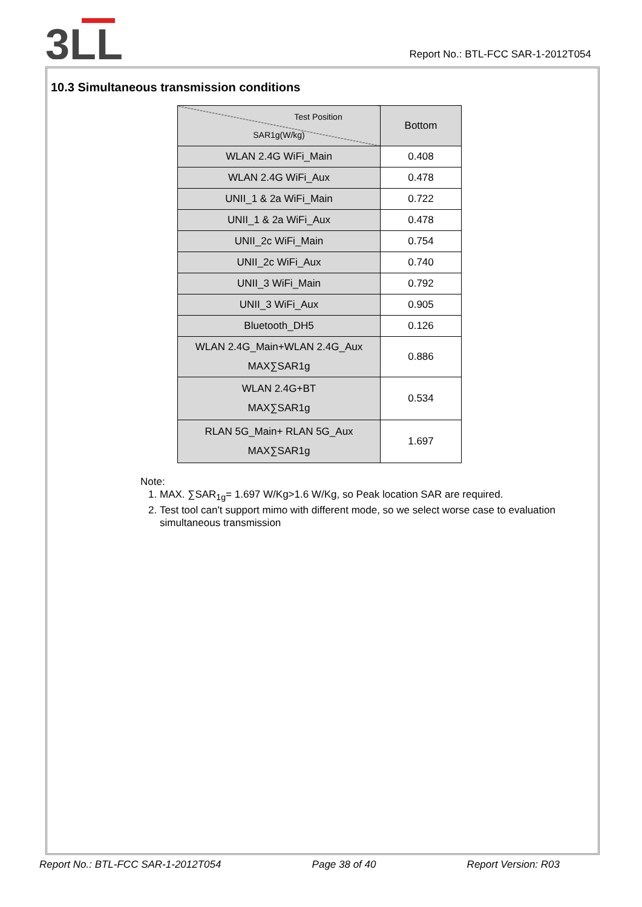3LL
Report No.: BTL-FCC SAR-1-2012T054
10.3 Simultaneous transmission conditions
| Test Position SAR1g(W/kg) | Bottom |
| WLAN 2.4G WiFi_Main | 0.408 |
| WLAN 2.4G WiFi_Aux | 0.478 |
| UNII_1 & 2a WiFi_Main | 0.722 |
| UNII_1 & 2a WiFi_Aux | 0.478 |
| UNII_2c WiFi_Main | 0.754 |
| UNII_2c WiFi_Aux | 0.740 |
| UNII_3 WiFi_Main | 0.792 |
| UNII_3 WiFi_Aux | 0.905 |
| Bluetooth_DH5 | 0.126 |
| WLAN 2.4G_Main+WLAN 2.4G_Aux MAX∑SAR1g | 0.886 |
| WLAN 2.4G+BT MAX∑SAR1g | 0.534 |
| RLAN 5G_Main+ RLAN 5G_Aux MAX∑SAR1g | 1.697 |
Note:
1. MAX. ∑SAR<sub>1g</sub>= 1.697 W/Kg>1.6 W/Kg, so Peak location SAR are required.
2. Test tool can't support mimo with different mode, so we select worse case to evaluation simultaneous transmission
Report No.: BTL-FCC SAR-1-2012T054 Page 38 of 40 Report Version: R03